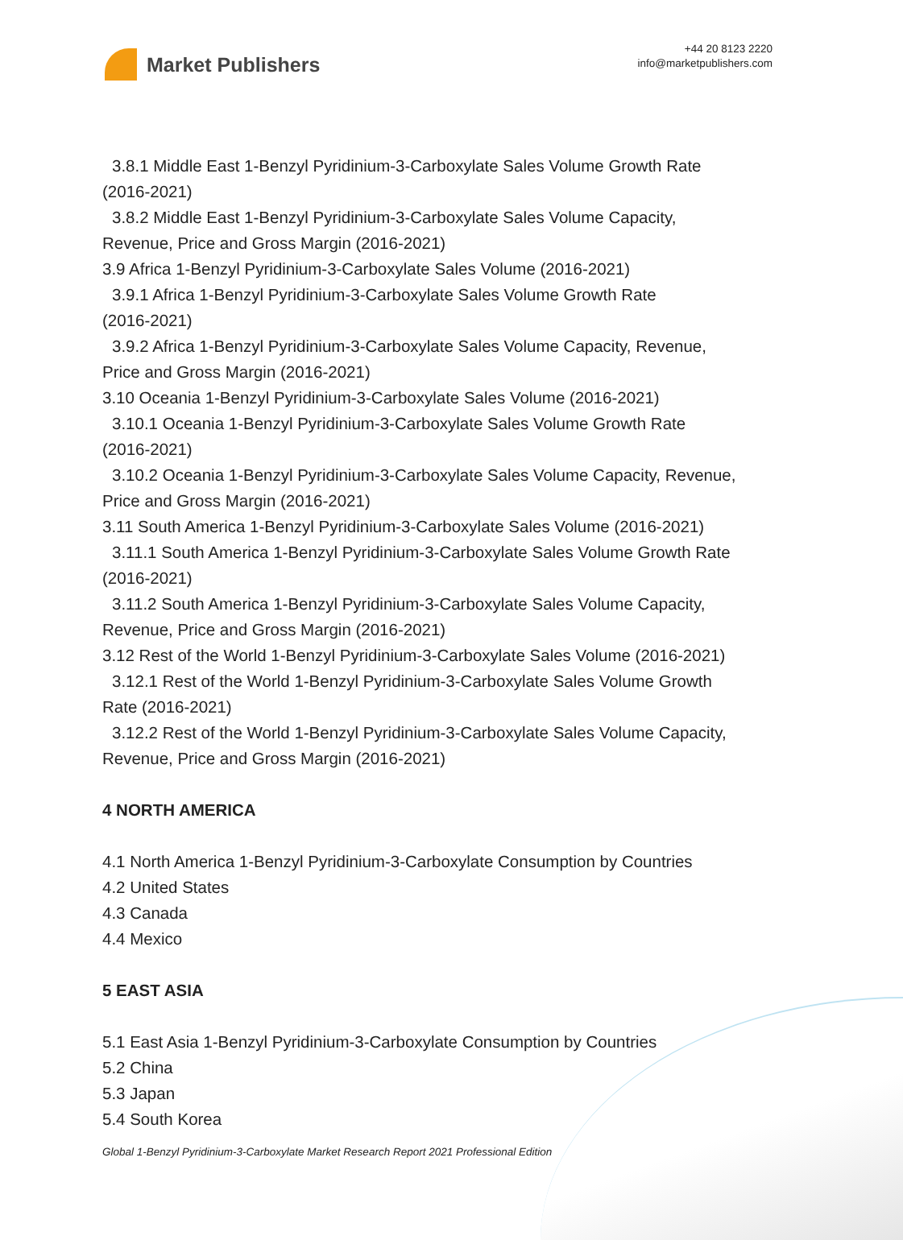Market Publishers
+44 20 8123 2220
info@marketpublishers.com
3.8.1 Middle East 1-Benzyl Pyridinium-3-Carboxylate Sales Volume Growth Rate
(2016-2021)
3.8.2 Middle East 1-Benzyl Pyridinium-3-Carboxylate Sales Volume Capacity,
Revenue, Price and Gross Margin (2016-2021)
3.9 Africa 1-Benzyl Pyridinium-3-Carboxylate Sales Volume (2016-2021)
3.9.1 Africa 1-Benzyl Pyridinium-3-Carboxylate Sales Volume Growth Rate
(2016-2021)
3.9.2 Africa 1-Benzyl Pyridinium-3-Carboxylate Sales Volume Capacity, Revenue,
Price and Gross Margin (2016-2021)
3.10 Oceania 1-Benzyl Pyridinium-3-Carboxylate Sales Volume (2016-2021)
3.10.1 Oceania 1-Benzyl Pyridinium-3-Carboxylate Sales Volume Growth Rate
(2016-2021)
3.10.2 Oceania 1-Benzyl Pyridinium-3-Carboxylate Sales Volume Capacity, Revenue,
Price and Gross Margin (2016-2021)
3.11 South America 1-Benzyl Pyridinium-3-Carboxylate Sales Volume (2016-2021)
3.11.1 South America 1-Benzyl Pyridinium-3-Carboxylate Sales Volume Growth Rate
(2016-2021)
3.11.2 South America 1-Benzyl Pyridinium-3-Carboxylate Sales Volume Capacity,
Revenue, Price and Gross Margin (2016-2021)
3.12 Rest of the World 1-Benzyl Pyridinium-3-Carboxylate Sales Volume (2016-2021)
3.12.1 Rest of the World 1-Benzyl Pyridinium-3-Carboxylate Sales Volume Growth
Rate (2016-2021)
3.12.2 Rest of the World 1-Benzyl Pyridinium-3-Carboxylate Sales Volume Capacity,
Revenue, Price and Gross Margin (2016-2021)
4 NORTH AMERICA
4.1 North America 1-Benzyl Pyridinium-3-Carboxylate Consumption by Countries
4.2 United States
4.3 Canada
4.4 Mexico
5 EAST ASIA
5.1 East Asia 1-Benzyl Pyridinium-3-Carboxylate Consumption by Countries
5.2 China
5.3 Japan
5.4 South Korea
Global 1-Benzyl Pyridinium-3-Carboxylate Market Research Report 2021 Professional Edition